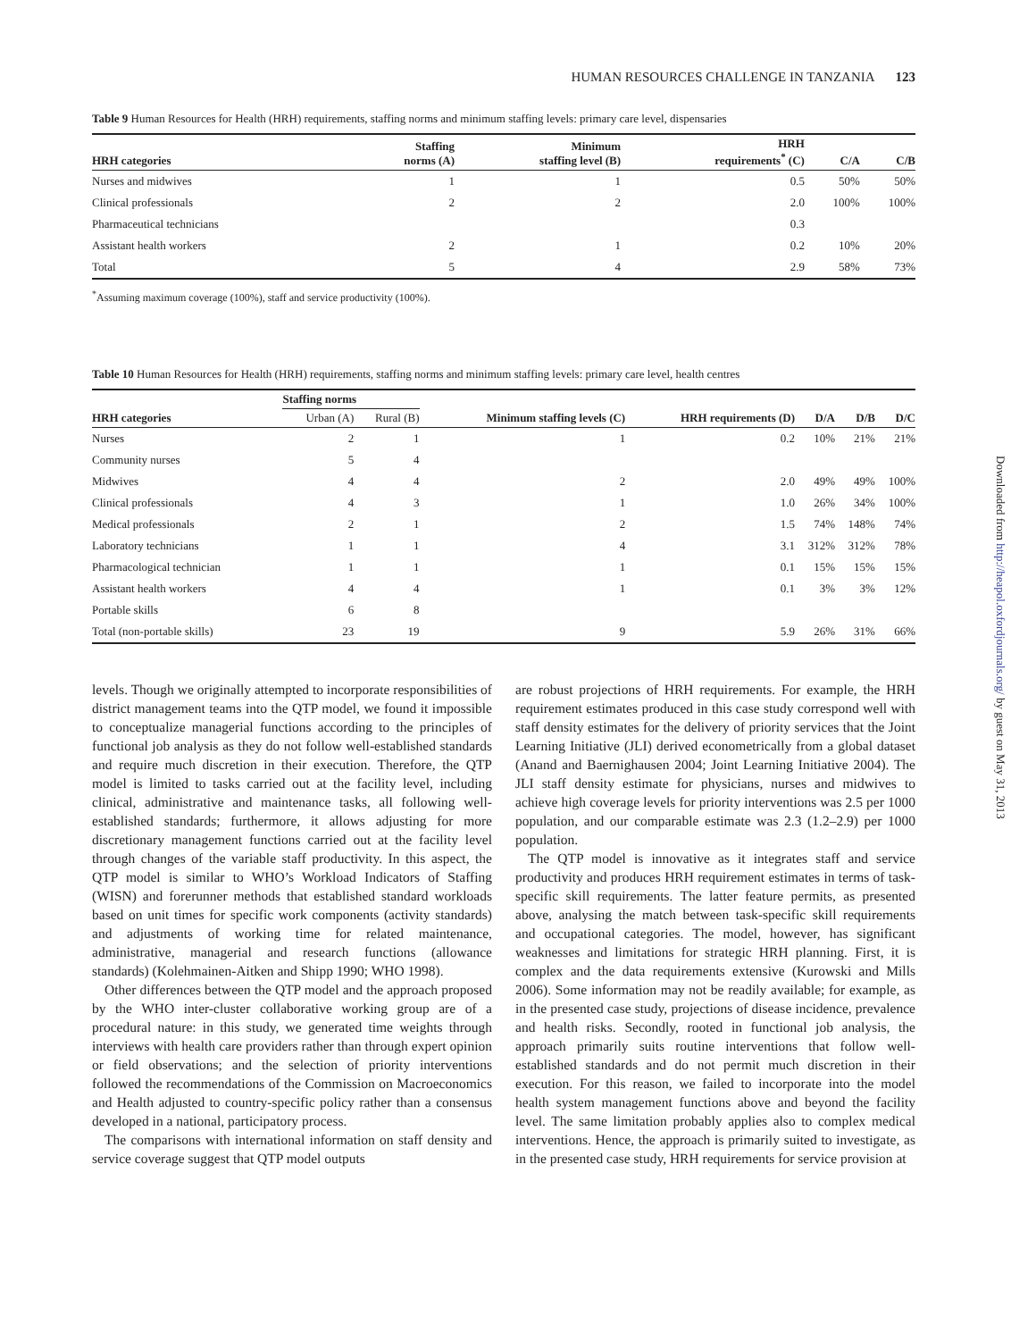HUMAN RESOURCES CHALLENGE IN TANZANIA 123
Table 9 Human Resources for Health (HRH) requirements, staffing norms and minimum staffing levels: primary care level, dispensaries
| HRH categories | Staffing norms (A) | Minimum staffing level (B) | HRH requirements<sup>*</sup> (C) | C/A | C/B |
| --- | --- | --- | --- | --- | --- |
| Nurses and midwives | 1 | 1 | 0.5 | 50% | 50% |
| Clinical professionals | 2 | 2 | 2.0 | 100% | 100% |
| Pharmaceutical technicians | | | 0.3 | | |
| Assistant health workers | 2 | 1 | 0.2 | 10% | 20% |
| Total | 5 | 4 | 2.9 | 58% | 73% |
<sup>*</sup> Assuming maximum coverage (100%), staff and service productivity (100%).
Table 10 Human Resources for Health (HRH) requirements, staffing norms and minimum staffing levels: primary care level, health centres
| | Staffing norms | | | | | | |
| --- | --- | --- | --- | --- | --- | --- | --- |
| HRH categories | Urban (A) | Rural (B) | Minimum staffing levels (C) | HRH requirements (D) | D/A | D/B | D/C |
| Nurses | 2 | 1 | 1 | 0.2 | 10% | 21% | 21% |
| Community nurses | 5 | 4 | | | | | |
| Midwives | 4 | 4 | 2 | 2.0 | 49% | 49% | 100% |
| Clinical professionals | 4 | 3 | 1 | 1.0 | 26% | 34% | 100% |
| Medical professionals | 2 | 1 | 2 | 1.5 | 74% | 148% | 74% |
| Laboratory technicians | 1 | 1 | 4 | 3.1 | 312% | 312% | 78% |
| Pharmacological technician | 1 | 1 | 1 | 0.1 | 15% | 15% | 15% |
| Assistant health workers | 4 | 4 | 1 | 0.1 | 3% | 3% | 12% |
| Portable skills | 6 | 8 | | | | | |
| Total (non-portable skills) | 23 | 19 | 9 | 5.9 | 26% | 31% | 66% |
levels. Though we originally attempted to incorporate responsibilities of district management teams into the QTP model, we found it impossible to conceptualize managerial functions according to the principles of functional job analysis as they do not follow well-established standards and require much discretion in their execution. Therefore, the QTP model is limited to tasks carried out at the facility level, including clinical, administrative and maintenance tasks, all following well-established standards; furthermore, it allows adjusting for more discretionary management functions carried out at the facility level through changes of the variable staff productivity. In this aspect, the QTP model is similar to WHO’s Workload Indicators of Staffing (WISN) and forerunner methods that established standard workloads based on unit times for specific work components (activity standards) and adjustments of working time for related maintenance, administrative, managerial and research functions (allowance standards) (Kolehmainen-Aitken and Shipp 1990; WHO 1998).
Other differences between the QTP model and the approach proposed by the WHO inter-cluster collaborative working group are of a procedural nature: in this study, we generated time weights through interviews with health care providers rather than through expert opinion or field observations; and the selection of priority interventions followed the recommendations of the Commission on Macroeconomics and Health adjusted to country-specific policy rather than a consensus developed in a national, participatory process.
The comparisons with international information on staff density and service coverage suggest that QTP model outputs
are robust projections of HRH requirements. For example, the HRH requirement estimates produced in this case study correspond well with staff density estimates for the delivery of priority services that the Joint Learning Initiative (JLI) derived econometrically from a global dataset (Anand and Baernighausen 2004; Joint Learning Initiative 2004). The JLI staff density estimate for physicians, nurses and midwives to achieve high coverage levels for priority interventions was 2.5 per 1000 population, and our comparable estimate was 2.3 (1.2–2.9) per 1000 population.
The QTP model is innovative as it integrates staff and service productivity and produces HRH requirement estimates in terms of task-specific skill requirements. The latter feature permits, as presented above, analysing the match between task-specific skill requirements and occupational categories. The model, however, has significant weaknesses and limitations for strategic HRH planning. First, it is complex and the data requirements extensive (Kurowski and Mills 2006). Some information may not be readily available; for example, as in the presented case study, projections of disease incidence, prevalence and health risks. Secondly, rooted in functional job analysis, the approach primarily suits routine interventions that follow well-established standards and do not permit much discretion in their execution. For this reason, we failed to incorporate into the model health system management functions above and beyond the facility level. The same limitation probably applies also to complex medical interventions. Hence, the approach is primarily suited to investigate, as in the presented case study, HRH requirements for service provision at
Downloaded from http://heapol.oxfordjournals.org/ by guest on May 31, 2013